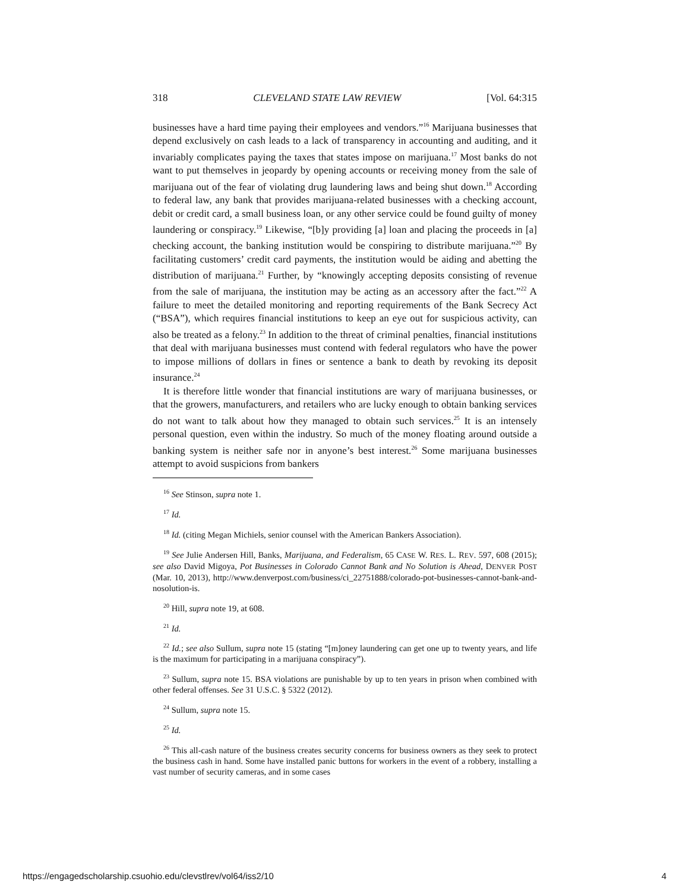318 CLEVELAND STATE LAW REVIEW [Vol. 64:315
businesses have a hard time paying their employees and vendors.”<sup>16</sup> Marijuana businesses that depend exclusively on cash leads to a lack of transparency in accounting and auditing, and it invariably complicates paying the taxes that states impose on marijuana.<sup>17</sup> Most banks do not want to put themselves in jeopardy by opening accounts or receiving money from the sale of marijuana out of the fear of violating drug laundering laws and being shut down.<sup>18</sup> According to federal law, any bank that provides marijuana-related businesses with a checking account, debit or credit card, a small business loan, or any other service could be found guilty of money laundering or conspiracy.<sup>19</sup> Likewise, “[b]y providing [a] loan and placing the proceeds in [a] checking account, the banking institution would be conspiring to distribute marijuana.”<sup>20</sup> By facilitating customers’ credit card payments, the institution would be aiding and abetting the distribution of marijuana.<sup>21</sup> Further, by “knowingly accepting deposits consisting of revenue from the sale of marijuana, the institution may be acting as an accessory after the fact.”<sup>22</sup> A failure to meet the detailed monitoring and reporting requirements of the Bank Secrecy Act (“BSA”), which requires financial institutions to keep an eye out for suspicious activity, can also be treated as a felony.<sup>23</sup> In addition to the threat of criminal penalties, financial institutions that deal with marijuana businesses must contend with federal regulators who have the power to impose millions of dollars in fines or sentence a bank to death by revoking its deposit insurance.<sup>24</sup>
It is therefore little wonder that financial institutions are wary of marijuana businesses, or that the growers, manufacturers, and retailers who are lucky enough to obtain banking services do not want to talk about how they managed to obtain such services.<sup>25</sup> It is an intensely personal question, even within the industry. So much of the money floating around outside a banking system is neither safe nor in anyone’s best interest.<sup>26</sup> Some marijuana businesses attempt to avoid suspicions from bankers
<sup>16</sup> See Stinson, supra note 1.
<sup>17</sup> Id.
<sup>18</sup> Id. (citing Megan Michiels, senior counsel with the American Bankers Association).
<sup>19</sup> See Julie Andersen Hill, Banks, Marijuana, and Federalism, 65 CASE W. RES. L. REV. 597, 608 (2015); see also David Migoya, Pot Businesses in Colorado Cannot Bank and No Solution is Ahead, DENVER POST (Mar. 10, 2013), http://www.denverpost.com/business/ci_22751888/colorado-pot-businesses-cannot-bank-and-nosolution-is.
<sup>20</sup> Hill, supra note 19, at 608.
<sup>21</sup> Id.
<sup>22</sup> Id.; see also Sullum, supra note 15 (stating “[m]oney laundering can get one up to twenty years, and life is the maximum for participating in a marijuana conspiracy”).
<sup>23</sup> Sullum, supra note 15. BSA violations are punishable by up to ten years in prison when combined with other federal offenses. See 31 U.S.C. § 5322 (2012).
<sup>24</sup> Sullum, supra note 15.
<sup>25</sup> Id.
<sup>26</sup> This all-cash nature of the business creates security concerns for business owners as they seek to protect the business cash in hand. Some have installed panic buttons for workers in the event of a robbery, installing a vast number of security cameras, and in some cases
https://engagedscholarship.csuohio.edu/clevstlrev/vol64/iss2/10 4